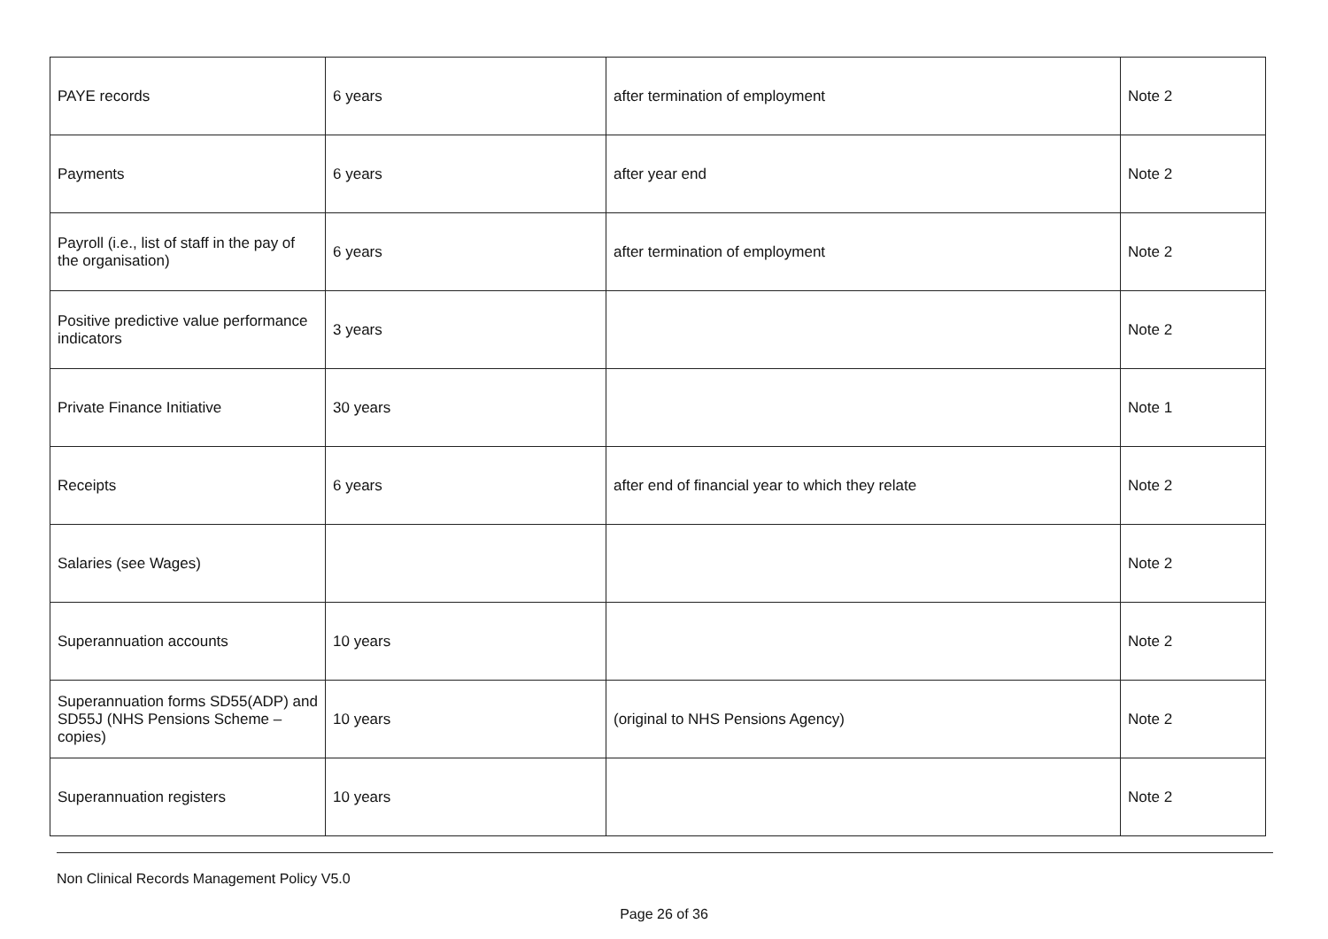| PAYE records | 6 years | after termination of employment | Note 2 |
| Payments | 6 years | after year end | Note 2 |
| Payroll (i.e., list of staff in the pay of the organisation) | 6 years | after termination of employment | Note 2 |
| Positive predictive value performance indicators | 3 years | | Note 2 |
| Private Finance Initiative | 30 years | | Note 1 |
| Receipts | 6 years | after end of financial year to which they relate | Note 2 |
| Salaries (see Wages) | | | Note 2 |
| Superannuation accounts | 10 years | | Note 2 |
| Superannuation forms SD55(ADP) and SD55J (NHS Pensions Scheme – copies) | 10 years | (original to NHS Pensions Agency) | Note 2 |
| Superannuation registers | 10 years | | Note 2 |
Non Clinical Records Management Policy V5.0
Page 26 of 36